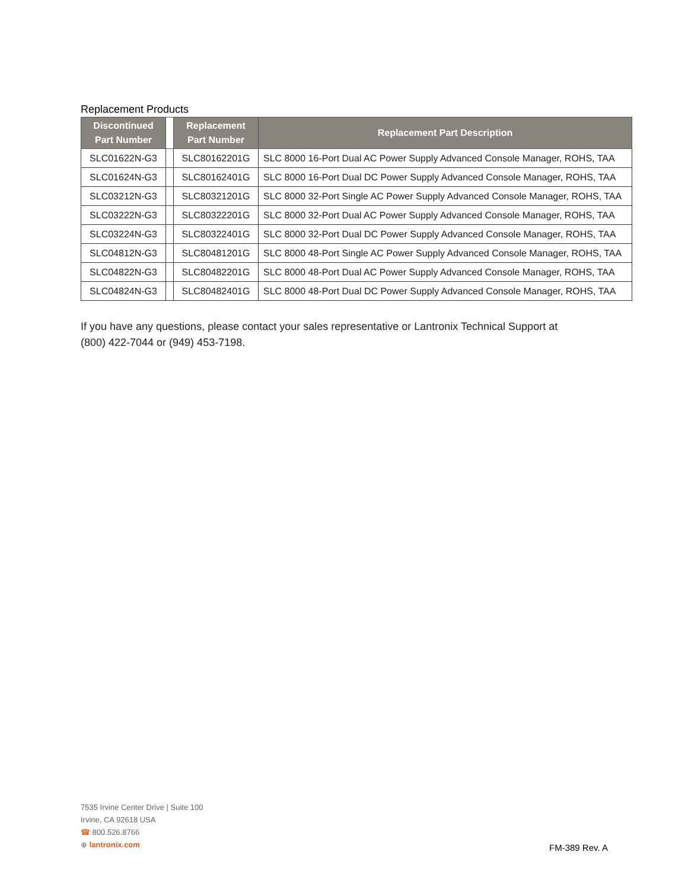Replacement Products
| Discontinued Part Number | | Replacement Part Number | Replacement Part Description |
| --- | --- | --- | --- |
| SLC01622N-G3 | | SLC80162201G | SLC 8000 16-Port Dual AC Power Supply Advanced Console Manager, ROHS, TAA |
| SLC01624N-G3 | | SLC80162401G | SLC 8000 16-Port Dual DC Power Supply Advanced Console Manager, ROHS, TAA |
| SLC03212N-G3 | | SLC80321201G | SLC 8000 32-Port Single AC Power Supply Advanced Console Manager, ROHS, TAA |
| SLC03222N-G3 | | SLC80322201G | SLC 8000 32-Port Dual AC Power Supply Advanced Console Manager, ROHS, TAA |
| SLC03224N-G3 | | SLC80322401G | SLC 8000 32-Port Dual DC Power Supply Advanced Console Manager, ROHS, TAA |
| SLC04812N-G3 | | SLC80481201G | SLC 8000 48-Port Single AC Power Supply Advanced Console Manager, ROHS, TAA |
| SLC04822N-G3 | | SLC80482201G | SLC 8000 48-Port Dual AC Power Supply Advanced Console Manager, ROHS, TAA |
| SLC04824N-G3 | | SLC80482401G | SLC 8000 48-Port Dual DC Power Supply Advanced Console Manager, ROHS, TAA |
If you have any questions, please contact your sales representative or Lantronix Technical Support at
(800) 422-7044 or (949) 453-7198.
7535 Irvine Center Drive | Suite 100
Irvine, CA 92618 USA
☎ 800.526.8766
⊕ lantronix.com
FM-389 Rev. A